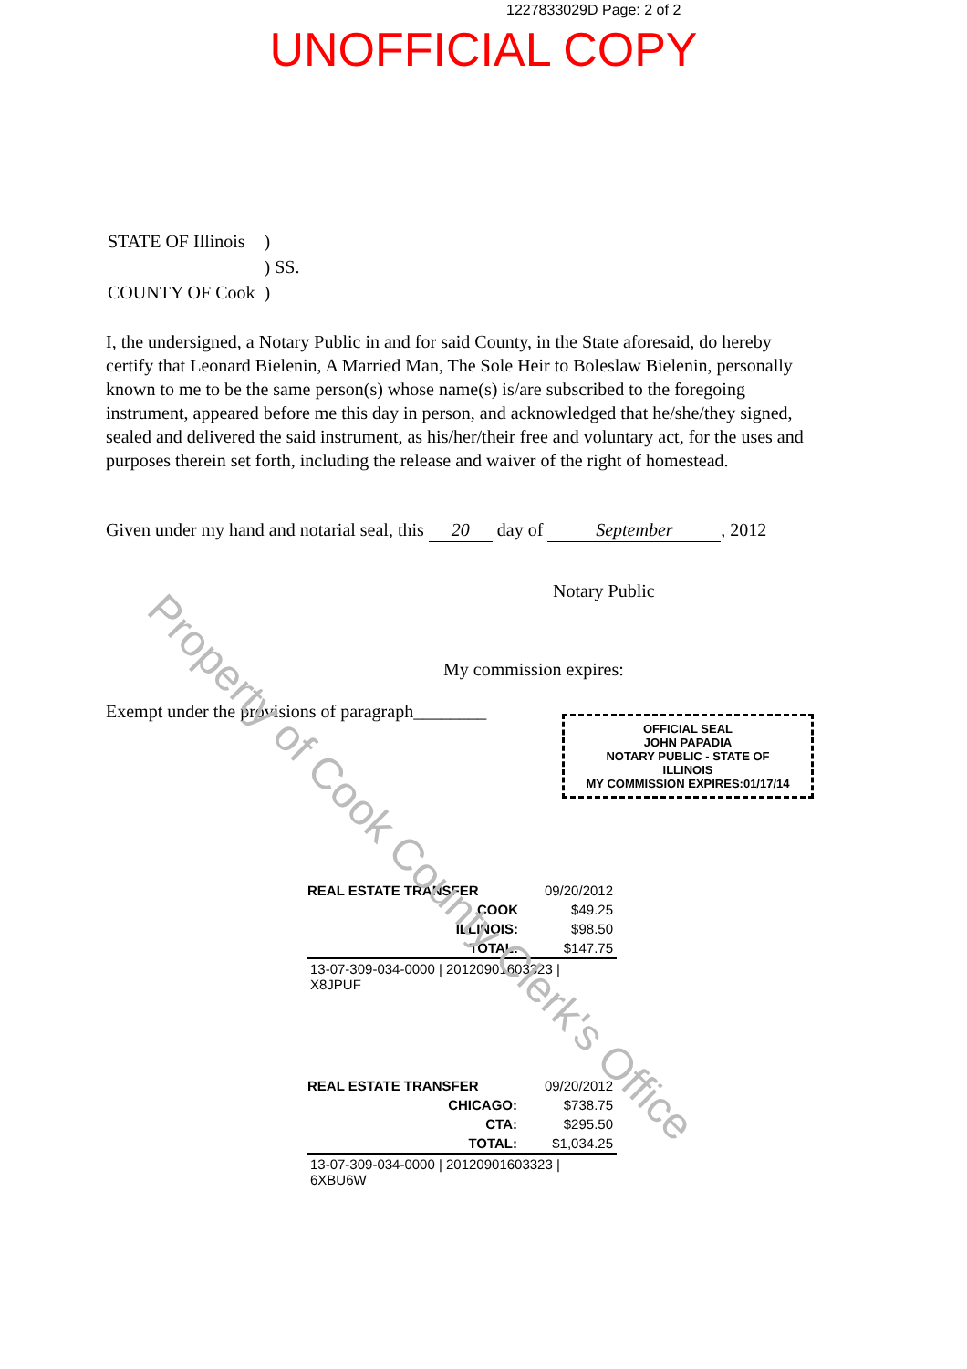Property of Cook County Clerk's Office
1227833029D Page: 2 of 2
UNOFFICIAL COPY
| STATE OF Illinois | ) |
| | ) SS. |
| COUNTY OF Cook | ) |
I, the undersigned, a Notary Public in and for said County, in the State aforesaid, do hereby certify that Leonard Bielenin, A Married Man, The Sole Heir to Boleslaw Bielenin, personally known to me to be the same person(s) whose name(s) is/are subscribed to the foregoing instrument, appeared before me this day in person, and acknowledged that he/she/they signed, sealed and delivered the said instrument, as his/her/their free and voluntary act, for the uses and purposes therein set forth, including the release and waiver of the right of homestead.
Given under my hand and notarial seal, this 20 day of September, 2012
Notary Public
My commission expires:
Exempt under the provisions of paragraph________
OFFICIAL SEAL
JOHN PAPADIA
NOTARY PUBLIC - STATE OF ILLINOIS
MY COMMISSION EXPIRES:01/17/14
| REAL ESTATE TRANSFER | 09/20/2012 |
| COOK | $49.25 |
| ILLINOIS: | $98.50 |
| TOTAL: | $147.75 |
| 13-07-309-034-0000 / 20120901603323 / X8JPUF | |
| REAL ESTATE TRANSFER | 09/20/2012 |
| CHICAGO: | $738.75 |
| CTA: | $295.50 |
| TOTAL: | $1,034.25 |
| 13-07-309-034-0000 / 20120901603323 / 6XBU6W | |